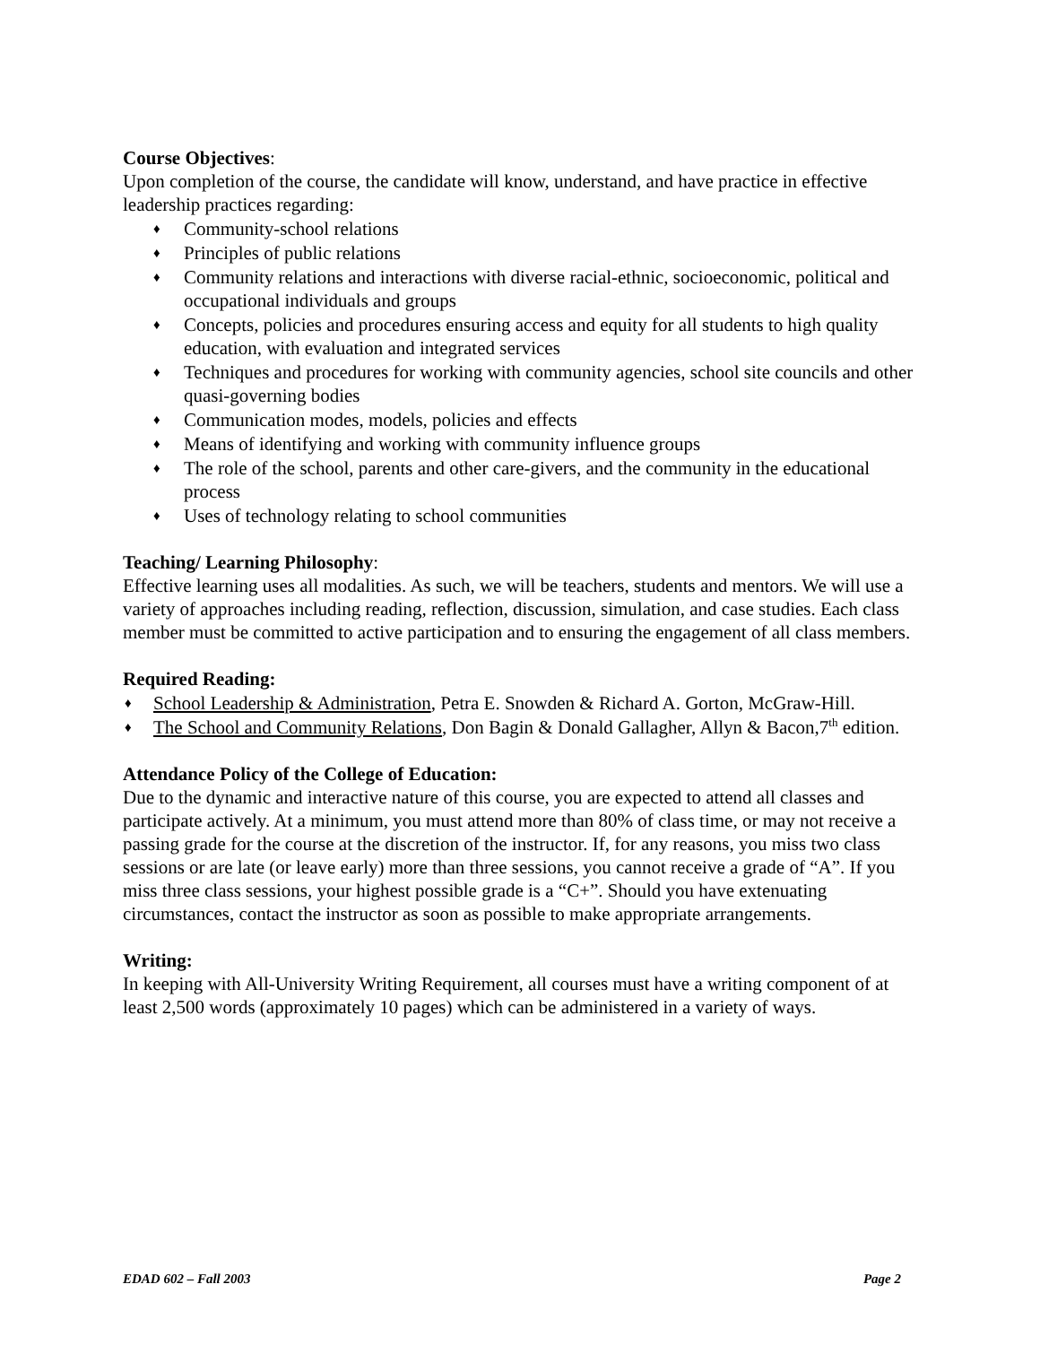Course Objectives:
Upon completion of the course, the candidate will know, understand, and have practice in effective leadership practices regarding:
♦ Community-school relations
♦ Principles of public relations
♦ Community relations and interactions with diverse racial-ethnic, socioeconomic, political and occupational individuals and groups
♦ Concepts, policies and procedures ensuring access and equity for all students to high quality education, with evaluation and integrated services
♦ Techniques and procedures for working with community agencies, school site councils and other quasi-governing bodies
♦ Communication modes, models, policies and effects
♦ Means of identifying and working with community influence groups
♦ The role of the school, parents and other care-givers, and the community in the educational process
♦ Uses of technology relating to school communities
Teaching/ Learning Philosophy:
Effective learning uses all modalities. As such, we will be teachers, students and mentors. We will use a variety of approaches including reading, reflection, discussion, simulation, and case studies. Each class member must be committed to active participation and to ensuring the engagement of all class members.
Required Reading:
♦ School Leadership & Administration, Petra E. Snowden & Richard A. Gorton, McGraw-Hill.
♦ The School and Community Relations, Don Bagin & Donald Gallagher, Allyn & Bacon,7<sup>th</sup> edition.
Attendance Policy of the College of Education:
Due to the dynamic and interactive nature of this course, you are expected to attend all classes and participate actively. At a minimum, you must attend more than 80% of class time, or may not receive a passing grade for the course at the discretion of the instructor. If, for any reasons, you miss two class sessions or are late (or leave early) more than three sessions, you cannot receive a grade of “A”. If you miss three class sessions, your highest possible grade is a “C+”. Should you have extenuating circumstances, contact the instructor as soon as possible to make appropriate arrangements.
Writing:
In keeping with All-University Writing Requirement, all courses must have a writing component of at least 2,500 words (approximately 10 pages) which can be administered in a variety of ways.
EDAD 602 – Fall 2003 Page 2